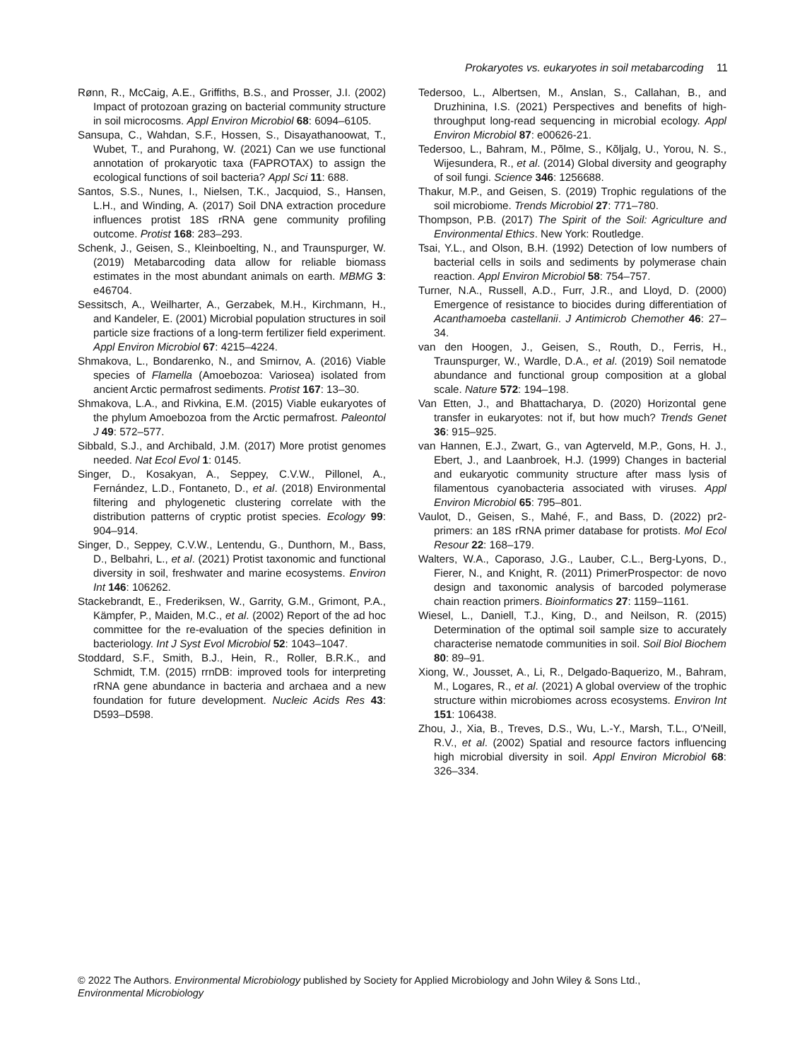Prokaryotes vs. eukaryotes in soil metabarcoding 11
Rønn, R., McCaig, A.E., Griffiths, B.S., and Prosser, J.I. (2002) Impact of protozoan grazing on bacterial community structure in soil microcosms. Appl Environ Microbiol 68: 6094–6105.
Sansupa, C., Wahdan, S.F., Hossen, S., Disayathanoowat, T., Wubet, T., and Purahong, W. (2021) Can we use functional annotation of prokaryotic taxa (FAPROTAX) to assign the ecological functions of soil bacteria? Appl Sci 11: 688.
Santos, S.S., Nunes, I., Nielsen, T.K., Jacquiod, S., Hansen, L.H., and Winding, A. (2017) Soil DNA extraction procedure influences protist 18S rRNA gene community profiling outcome. Protist 168: 283–293.
Schenk, J., Geisen, S., Kleinboelting, N., and Traunspurger, W. (2019) Metabarcoding data allow for reliable biomass estimates in the most abundant animals on earth. MBMG 3: e46704.
Sessitsch, A., Weilharter, A., Gerzabek, M.H., Kirchmann, H., and Kandeler, E. (2001) Microbial population structures in soil particle size fractions of a long-term fertilizer field experiment. Appl Environ Microbiol 67: 4215–4224.
Shmakova, L., Bondarenko, N., and Smirnov, A. (2016) Viable species of Flamella (Amoebozoa: Variosea) isolated from ancient Arctic permafrost sediments. Protist 167: 13–30.
Shmakova, L.A., and Rivkina, E.M. (2015) Viable eukaryotes of the phylum Amoebozoa from the Arctic permafrost. Paleontol J 49: 572–577.
Sibbald, S.J., and Archibald, J.M. (2017) More protist genomes needed. Nat Ecol Evol 1: 0145.
Singer, D., Kosakyan, A., Seppey, C.V.W., Pillonel, A., Fernández, L.D., Fontaneto, D., et al. (2018) Environmental filtering and phylogenetic clustering correlate with the distribution patterns of cryptic protist species. Ecology 99: 904–914.
Singer, D., Seppey, C.V.W., Lentendu, G., Dunthorn, M., Bass, D., Belbahri, L., et al. (2021) Protist taxonomic and functional diversity in soil, freshwater and marine ecosystems. Environ Int 146: 106262.
Stackebrandt, E., Frederiksen, W., Garrity, G.M., Grimont, P.A., Kämpfer, P., Maiden, M.C., et al. (2002) Report of the ad hoc committee for the re-evaluation of the species definition in bacteriology. Int J Syst Evol Microbiol 52: 1043–1047.
Stoddard, S.F., Smith, B.J., Hein, R., Roller, B.R.K., and Schmidt, T.M. (2015) rrnDB: improved tools for interpreting rRNA gene abundance in bacteria and archaea and a new foundation for future development. Nucleic Acids Res 43: D593–D598.
Tedersoo, L., Albertsen, M., Anslan, S., Callahan, B., and Druzhinina, I.S. (2021) Perspectives and benefits of high-throughput long-read sequencing in microbial ecology. Appl Environ Microbiol 87: e00626-21.
Tedersoo, L., Bahram, M., Põlme, S., Kõljalg, U., Yorou, N. S., Wijesundera, R., et al. (2014) Global diversity and geography of soil fungi. Science 346: 1256688.
Thakur, M.P., and Geisen, S. (2019) Trophic regulations of the soil microbiome. Trends Microbiol 27: 771–780.
Thompson, P.B. (2017) The Spirit of the Soil: Agriculture and Environmental Ethics. New York: Routledge.
Tsai, Y.L., and Olson, B.H. (1992) Detection of low numbers of bacterial cells in soils and sediments by polymerase chain reaction. Appl Environ Microbiol 58: 754–757.
Turner, N.A., Russell, A.D., Furr, J.R., and Lloyd, D. (2000) Emergence of resistance to biocides during differentiation of Acanthamoeba castellanii. J Antimicrob Chemother 46: 27–34.
van den Hoogen, J., Geisen, S., Routh, D., Ferris, H., Traunspurger, W., Wardle, D.A., et al. (2019) Soil nematode abundance and functional group composition at a global scale. Nature 572: 194–198.
Van Etten, J., and Bhattacharya, D. (2020) Horizontal gene transfer in eukaryotes: not if, but how much? Trends Genet 36: 915–925.
van Hannen, E.J., Zwart, G., van Agterveld, M.P., Gons, H. J., Ebert, J., and Laanbroek, H.J. (1999) Changes in bacterial and eukaryotic community structure after mass lysis of filamentous cyanobacteria associated with viruses. Appl Environ Microbiol 65: 795–801.
Vaulot, D., Geisen, S., Mahé, F., and Bass, D. (2022) pr2-primers: an 18S rRNA primer database for protists. Mol Ecol Resour 22: 168–179.
Walters, W.A., Caporaso, J.G., Lauber, C.L., Berg-Lyons, D., Fierer, N., and Knight, R. (2011) PrimerProspector: de novo design and taxonomic analysis of barcoded polymerase chain reaction primers. Bioinformatics 27: 1159–1161.
Wiesel, L., Daniell, T.J., King, D., and Neilson, R. (2015) Determination of the optimal soil sample size to accurately characterise nematode communities in soil. Soil Biol Biochem 80: 89–91.
Xiong, W., Jousset, A., Li, R., Delgado-Baquerizo, M., Bahram, M., Logares, R., et al. (2021) A global overview of the trophic structure within microbiomes across ecosystems. Environ Int 151: 106438.
Zhou, J., Xia, B., Treves, D.S., Wu, L.-Y., Marsh, T.L., O'Neill, R.V., et al. (2002) Spatial and resource factors influencing high microbial diversity in soil. Appl Environ Microbiol 68: 326–334.
© 2022 The Authors. Environmental Microbiology published by Society for Applied Microbiology and John Wiley & Sons Ltd.,
Environmental Microbiology